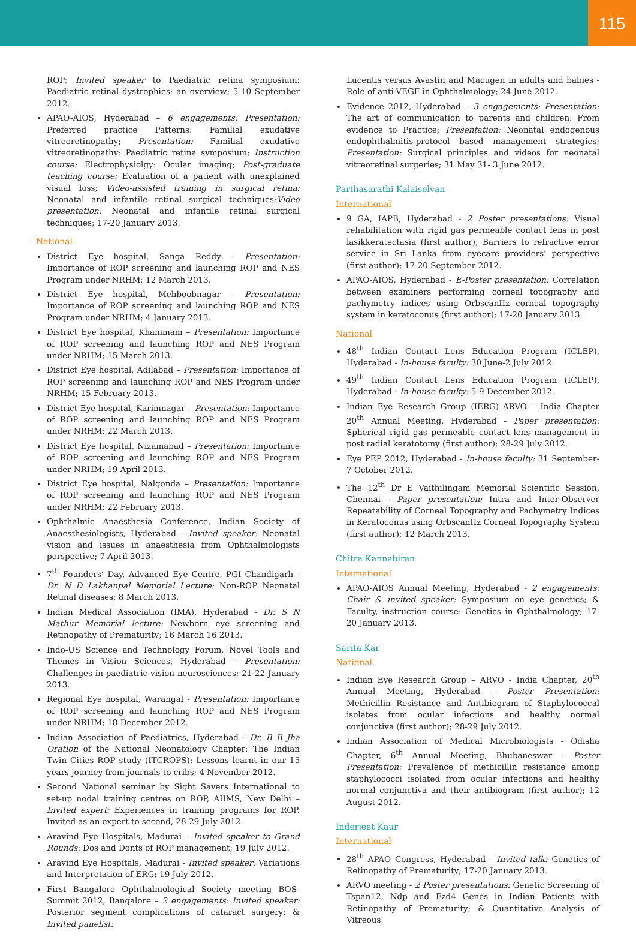115
ROP; Invited speaker to Paediatric retina symposium: Paediatric retinal dystrophies: an overview; 5-10 September 2012.
APAO-AIOS, Hyderabad – 6 engagements: Presentation: Preferred practice Patterns: Familial exudative vitreoretinopathy; Presentation: Familial exudative vitreoretinopathy: Paediatric retina symposium; Instruction course: Electrophysiolgy: Ocular imaging; Post-graduate teaching course: Evaluation of a patient with unexplained visual loss; Video-assisted training in surgical retina: Neonatal and infantile retinal surgical techniques;Video presentation: Neonatal and infantile retinal surgical techniques; 17-20 January 2013.
National
District Eye hospital, Sanga Reddy - Presentation: Importance of ROP screening and launching ROP and NES Program under NRHM; 12 March 2013.
District Eye hospital, Mehboobnagar – Presentation: Importance of ROP screening and launching ROP and NES Program under NRHM; 4 January 2013.
District Eye hospital, Khammam – Presentation: Importance of ROP screening and launching ROP and NES Program under NRHM; 15 March 2013.
District Eye hospital, Adilabad – Presentation: Importance of ROP screening and launching ROP and NES Program under NRHM; 15 February 2013.
District Eye hospital, Karimnagar – Presentation: Importance of ROP screening and launching ROP and NES Program under NRHM; 22 March 2013.
District Eye hospital, Nizamabad – Presentation: Importance of ROP screening and launching ROP and NES Program under NRHM; 19 April 2013.
District Eye hospital, Nalgonda – Presentation: Importance of ROP screening and launching ROP and NES Program under NRHM; 22 February 2013.
Ophthalmic Anaesthesia Conference, Indian Society of Anaesthesiologists, Hyderabad - Invited speaker: Neonatal vision and issues in anaesthesia from Ophthalmologists perspective; 7 April 2013.
7<sup>th</sup> Founders’ Day, Advanced Eye Centre, PGI Chandigarh - Dr. N D Lakhanpal Memorial Lecture: Non-ROP Neonatal Retinal diseases; 8 March 2013.
Indian Medical Association (IMA), Hyderabad - Dr. S N Mathur Memorial lecture: Newborn eye screening and Retinopathy of Prematurity; 16 March 16 2013.
Indo-US Science and Technology Forum, Novel Tools and Themes in Vision Sciences, Hyderabad – Presentation: Challenges in paediatric vision neurosciences; 21-22 January 2013.
Regional Eye hospital, Warangal - Presentation: Importance of ROP screening and launching ROP and NES Program under NRHM; 18 December 2012.
Indian Association of Paediatrics, Hyderabad - Dr. B B Jha Oration of the National Neonatology Chapter: The Indian Twin Cities ROP study (ITCROPS): Lessons learnt in our 15 years journey from journals to cribs; 4 November 2012.
Second National seminar by Sight Savers International to set-up nodal training centres on ROP, AIIMS, New Delhi – Invited expert: Experiences in training programs for ROP. Invited as an expert to second, 28-29 July 2012.
Aravind Eye Hospitals, Madurai – Invited speaker to Grand Rounds: Dos and Donts of ROP management; 19 July 2012.
Aravind Eye Hospitals, Madurai - Invited speaker: Variations and Interpretation of ERG; 19 July 2012.
First Bangalore Ophthalmological Society meeting BOS-Summit 2012, Bangalore – 2 engagements: Invited speaker: Posterior segment complications of cataract surgery; & Invited panelist:
Lucentis versus Avastin and Macugen in adults and babies - Role of anti-VEGF in Ophthalmology; 24 June 2012.
Evidence 2012, Hyderabad – 3 engagements: Presentation: The art of communication to parents and children: From evidence to Practice; Presentation: Neonatal endogenous endophthalmitis-protocol based management strategies; Presentation: Surgical principles and videos for neonatal vitreoretinal surgeries; 31 May 31- 3 June 2012.
Parthasarathi Kalaiselvan
International
9 GA, IAPB, Hyderabad - 2 Poster presentations: Visual rehabilitation with rigid gas permeable contact lens in post lasikkeratectasia (first author); Barriers to refractive error service in Sri Lanka from eyecare providers’ perspective (first author); 17-20 September 2012.
APAO-AIOS, Hyderabad - E-Poster presentation: Correlation between examiners performing corneal topography and pachymetry indices using OrbscanIIz corneal topography system in keratoconus (first author); 17-20 January 2013.
National
48<sup>th</sup> Indian Contact Lens Education Program (ICLEP), Hyderabad - In-house faculty: 30 June-2 July 2012.
49<sup>th</sup> Indian Contact Lens Education Program (ICLEP), Hyderabad - In-house faculty: 5-9 December 2012.
Indian Eye Research Group (IERG)–ARVO – India Chapter 20<sup>th</sup> Annual Meeting, Hyderabad - Paper presentation: Spherical rigid gas permeable contact lens management in post radial keratotomy (first author); 28-29 July 2012.
Eye PEP 2012, Hyderabad - In-house faculty: 31 September-7 October 2012.
The 12<sup>th</sup> Dr E Vaithilingam Memorial Scientific Session, Chennai - Paper presentation: Intra and Inter-Observer Repeatability of Corneal Topography and Pachymetry Indices in Keratoconus using OrbscanIIz Corneal Topography System (first author); 12 March 2013.
Chitra Kannabiran
International
APAO-AIOS Annual Meeting, Hyderabad - 2 engagements: Chair & invited speaker: Symposium on eye genetics; & Faculty, instruction course: Genetics in Ophthalmology; 17-20 January 2013.
Sarita Kar
National
Indian Eye Research Group – ARVO - India Chapter, 20<sup>th</sup> Annual Meeting, Hyderabad – Poster Presentation: Methicillin Resistance and Antibiogram of Staphylococcal isolates from ocular infections and healthy normal conjunctiva (first author); 28-29 July 2012.
Indian Association of Medical Microbiologists - Odisha Chapter, 6<sup>th</sup> Annual Meeting, Bhubaneswar - Poster Presentation: Prevalence of methicillin resistance among staphylococci isolated from ocular infections and healthy normal conjunctiva and their antibiogram (first author); 12 August 2012.
Inderjeet Kaur
International
28<sup>th</sup> APAO Congress, Hyderabad - Invited talk: Genetics of Retinopathy of Prematurity; 17-20 January 2013.
ARVO meeting - 2 Poster presentations: Genetic Screening of Tspan12, Ndp and Fzd4 Genes in Indian Patients with Retinopathy of Prematurity; & Quantitative Analysis of Vitreous